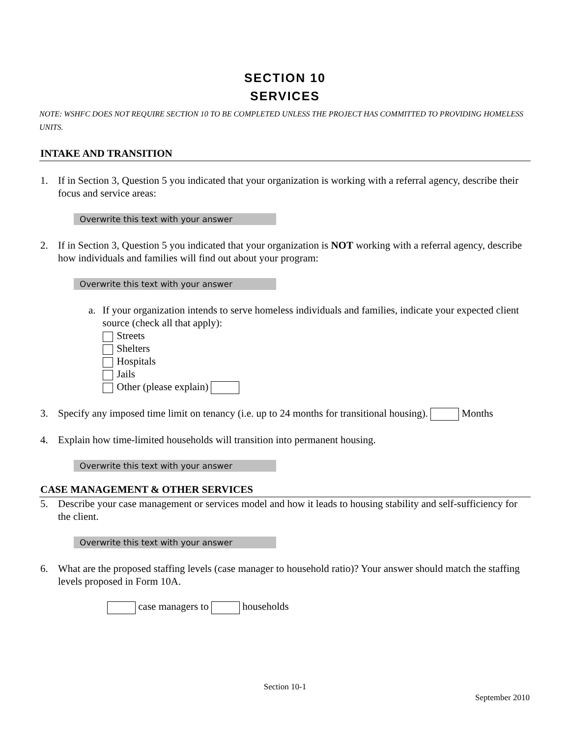SECTION 10
SERVICES
NOTE: WSHFC DOES NOT REQUIRE SECTION 10 TO BE COMPLETED UNLESS THE PROJECT HAS COMMITTED TO PROVIDING HOMELESS UNITS.
INTAKE AND TRANSITION
1. If in Section 3, Question 5 you indicated that your organization is working with a referral agency, describe their focus and service areas:
Overwrite this text with your answer
2. If in Section 3, Question 5 you indicated that your organization is NOT working with a referral agency, describe how individuals and families will find out about your program:
Overwrite this text with your answer
a. If your organization intends to serve homeless individuals and families, indicate your expected client source (check all that apply):
Streets
Shelters
Hospitals
Jails
Other (please explain)
3. Specify any imposed time limit on tenancy (i.e. up to 24 months for transitional housing). Months
4. Explain how time-limited households will transition into permanent housing.
Overwrite this text with your answer
CASE MANAGEMENT & OTHER SERVICES
5. Describe your case management or services model and how it leads to housing stability and self-sufficiency for the client.
Overwrite this text with your answer
6. What are the proposed staffing levels (case manager to household ratio)? Your answer should match the staffing levels proposed in Form 10A.
case managers to households
Section 10-1
September 2010